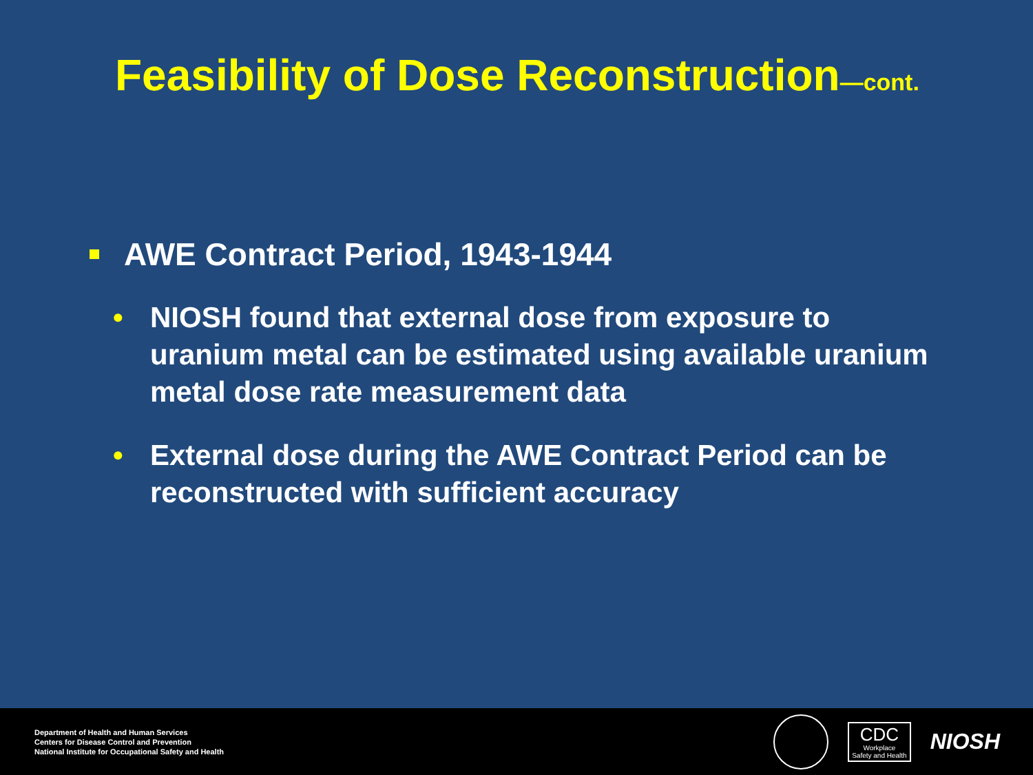Feasibility of Dose Reconstruction—cont.
AWE Contract Period, 1943-1944
• NIOSH found that external dose from exposure to uranium metal can be estimated using available uranium metal dose rate measurement data
• External dose during the AWE Contract Period can be reconstructed with sufficient accuracy
Department of Health and Human Services
Centers for Disease Control and Prevention
National Institute for Occupational Safety and Health
CDC
Workplace
Safety and Health
NIOSH